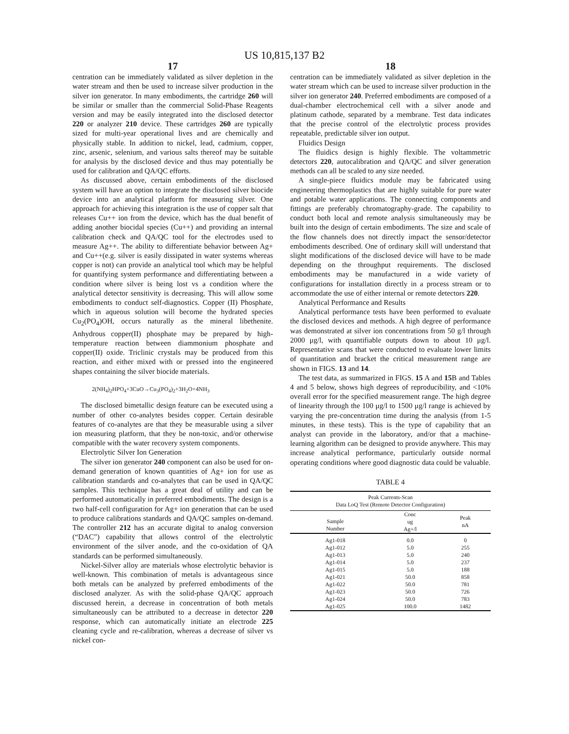US 10,815,137 B2
17
centration can be immediately validated as silver depletion in the water stream and then be used to increase silver production in the silver ion generator. In many embodiments, the cartridge 260 will be similar or smaller than the commercial Solid-Phase Reagents version and may be easily integrated into the disclosed detector 220 or analyzer 210 device. These cartridges 260 are typically sized for multi-year operational lives and are chemically and physically stable. In addition to nickel, lead, cadmium, copper, zinc, arsenic, selenium, and various salts thereof may be suitable for analysis by the disclosed device and thus may potentially be used for calibration and QA/QC efforts.
As discussed above, certain embodiments of the disclosed system will have an option to integrate the disclosed silver biocide device into an analytical platform for measuring silver. One approach for achieving this integration is the use of copper salt that releases Cu++ ion from the device, which has the dual benefit of adding another biocidal species (Cu++) and providing an internal calibration check and QA/QC tool for the electrodes used to measure Ag++. The ability to differentiate behavior between Ag+ and Cu++(e.g. silver is easily dissipated in water systems whereas copper is not) can provide an analytical tool which may be helpful for quantifying system performance and differentiating between a condition where silver is being lost vs a condition where the analytical detector sensitivity is decreasing. This will allow some embodiments to conduct self-diagnostics. Copper (II) Phosphate, which in aqueous solution will become the hydrated species Cu<sub>2</sub>(PO<sub>4</sub>)OH, occurs naturally as the mineral libethenite. Anhydrous copper(II) phosphate may be prepared by high-temperature reaction between diammonium phosphate and copper(II) oxide. Triclinic crystals may be produced from this reaction, and either mixed with or pressed into the engineered shapes containing the silver biocide materials.
2(NH<sub>4</sub>)<sub>2</sub>HPO<sub>4</sub>+3CuO→Cu<sub>3</sub>(PO<sub>4</sub>)<sub>2</sub>+3H<sub>2</sub>O+4NH<sub>3</sub>
The disclosed bimetallic design feature can be executed using a number of other co-analytes besides copper. Certain desirable features of co-analytes are that they be measurable using a silver ion measuring platform, that they be non-toxic, and/or otherwise compatible with the water recovery system components.
Electrolytic Silver Ion Generation
The silver ion generator 240 component can also be used for on-demand generation of known quantities of Ag+ ion for use as calibration standards and co-analytes that can be used in QA/QC samples. This technique has a great deal of utility and can be performed automatically in preferred embodiments. The design is a two half-cell configuration for Ag+ ion generation that can be used to produce calibrations standards and QA/QC samples on-demand. The controller 212 has an accurate digital to analog conversion (“DAC”) capability that allows control of the electrolytic environment of the silver anode, and the co-oxidation of QA standards can be performed simultaneously.
Nickel-Silver alloy are materials whose electrolytic behavior is well-known. This combination of metals is advantageous since both metals can be analyzed by preferred embodiments of the disclosed analyzer. As with the solid-phase QA/QC approach discussed herein, a decrease in concentration of both metals simultaneously can be attributed to a decrease in detector 220 response, which can automatically initiate an electrode 225 cleaning cycle and re-calibration, whereas a decrease of silver vs nickel con-
18
centration can be immediately validated as silver depletion in the water stream which can be used to increase silver production in the silver ion generator 240. Preferred embodiments are composed of a dual-chamber electrochemical cell with a silver anode and platinum cathode, separated by a membrane. Test data indicates that the precise control of the electrolytic process provides repeatable, predictable silver ion output.
Fluidics Design
The fluidics design is highly flexible. The voltammetric detectors 220, autocalibration and QA/QC and silver generation methods can all be scaled to any size needed.
A single-piece fluidics module may be fabricated using engineering thermoplastics that are highly suitable for pure water and potable water applications. The connecting components and fittings are preferably chromatography-grade. The capability to conduct both local and remote analysis simultaneously may be built into the design of certain embodiments. The size and scale of the flow channels does not directly impact the sensor/detector embodiments described. One of ordinary skill will understand that slight modifications of the disclosed device will have to be made depending on the throughput requirements. The disclosed embodiments may be manufactured in a wide variety of configurations for installation directly in a process stream or to accommodate the use of either internal or remote detectors 220.
Analytical Performance and Results
Analytical performance tests have been performed to evaluate the disclosed devices and methods. A high degree of performance was demonstrated at silver ion concentrations from 50 g/l through 2000 μg/l, with quantifiable outputs down to about 10 μg/l. Representative scans that were conducted to evaluate lower limits of quantitation and bracket the critical measurement range are shown in FIGS. 13 and 14.
The test data, as summarized in FIGS. 15 A and 15 B and Tables 4 and 5 below, shows high degrees of reproducibility, and <10% overall error for the specified measurement range. The high degree of linearity through the 100 μg/l to 1500 μg/l range is achieved by varying the pre-concentration time during the analysis (from 1-5 minutes, in these tests). This is the type of capability that an analyst can provide in the laboratory, and/or that a machine-learning algorithm can be designed to provide anywhere. This may increase analytical performance, particularly outside normal operating conditions where good diagnostic data could be valuable.
TABLE 4
| Peak Currents-Scan Data LoQ Test (Remote Detector Configuration) | | |
| --- | --- | --- |
| Sample Number | Conc ug Ag+/l | Peak nA |
| Ag1-018 | 0.0 | 0 |
| Ag1-012 | 5.0 | 255 |
| Ag1-013 | 5.0 | 240 |
| Ag1-014 | 5.0 | 237 |
| Ag1-015 | 5.0 | 188 |
| Ag1-021 | 50.0 | 858 |
| Ag1-022 | 50.0 | 781 |
| Ag1-023 | 50.0 | 726 |
| Ag1-024 | 50.0 | 783 |
| Ag1-025 | 100.0 | 1482 |